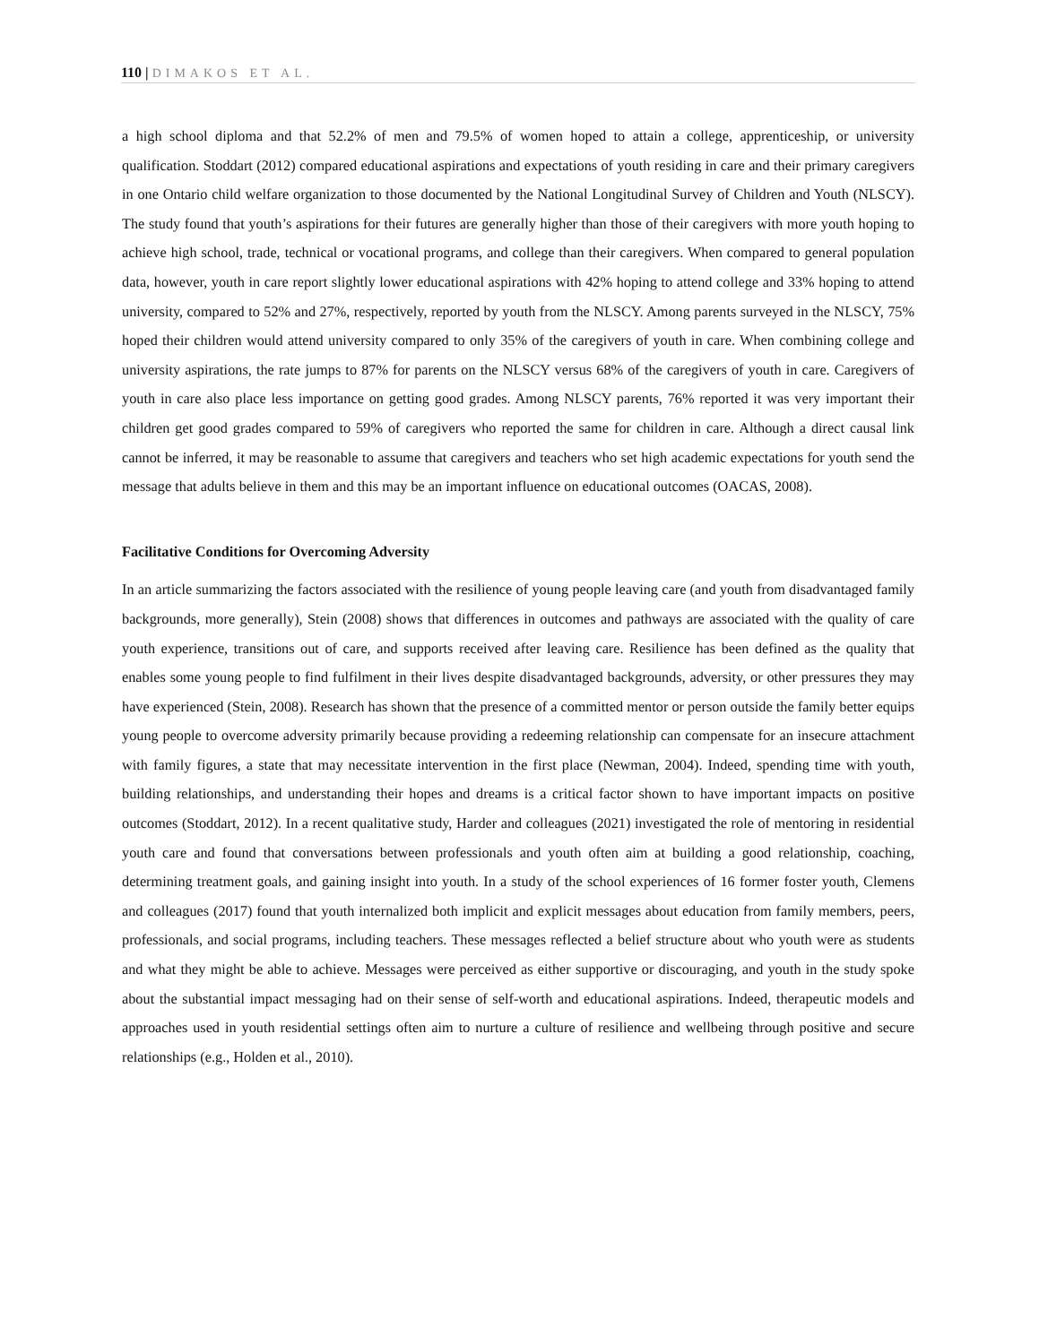110 | DIMAKOS ET AL.
a high school diploma and that 52.2% of men and 79.5% of women hoped to attain a college, apprenticeship, or university qualification. Stoddart (2012) compared educational aspirations and expectations of youth residing in care and their primary caregivers in one Ontario child welfare organization to those documented by the National Longitudinal Survey of Children and Youth (NLSCY). The study found that youth’s aspirations for their futures are generally higher than those of their caregivers with more youth hoping to achieve high school, trade, technical or vocational programs, and college than their caregivers. When compared to general population data, however, youth in care report slightly lower educational aspirations with 42% hoping to attend college and 33% hoping to attend university, compared to 52% and 27%, respectively, reported by youth from the NLSCY. Among parents surveyed in the NLSCY, 75% hoped their children would attend university compared to only 35% of the caregivers of youth in care. When combining college and university aspirations, the rate jumps to 87% for parents on the NLSCY versus 68% of the caregivers of youth in care. Caregivers of youth in care also place less importance on getting good grades. Among NLSCY parents, 76% reported it was very important their children get good grades compared to 59% of caregivers who reported the same for children in care. Although a direct causal link cannot be inferred, it may be reasonable to assume that caregivers and teachers who set high academic expectations for youth send the message that adults believe in them and this may be an important influence on educational outcomes (OACAS, 2008).
Facilitative Conditions for Overcoming Adversity
In an article summarizing the factors associated with the resilience of young people leaving care (and youth from disadvantaged family backgrounds, more generally), Stein (2008) shows that differences in outcomes and pathways are associated with the quality of care youth experience, transitions out of care, and supports received after leaving care. Resilience has been defined as the quality that enables some young people to find fulfilment in their lives despite disadvantaged backgrounds, adversity, or other pressures they may have experienced (Stein, 2008). Research has shown that the presence of a committed mentor or person outside the family better equips young people to overcome adversity primarily because providing a redeeming relationship can compensate for an insecure attachment with family figures, a state that may necessitate intervention in the first place (Newman, 2004). Indeed, spending time with youth, building relationships, and understanding their hopes and dreams is a critical factor shown to have important impacts on positive outcomes (Stoddart, 2012). In a recent qualitative study, Harder and colleagues (2021) investigated the role of mentoring in residential youth care and found that conversations between professionals and youth often aim at building a good relationship, coaching, determining treatment goals, and gaining insight into youth. In a study of the school experiences of 16 former foster youth, Clemens and colleagues (2017) found that youth internalized both implicit and explicit messages about education from family members, peers, professionals, and social programs, including teachers. These messages reflected a belief structure about who youth were as students and what they might be able to achieve. Messages were perceived as either supportive or discouraging, and youth in the study spoke about the substantial impact messaging had on their sense of self-worth and educational aspirations. Indeed, therapeutic models and approaches used in youth residential settings often aim to nurture a culture of resilience and wellbeing through positive and secure relationships (e.g., Holden et al., 2010).